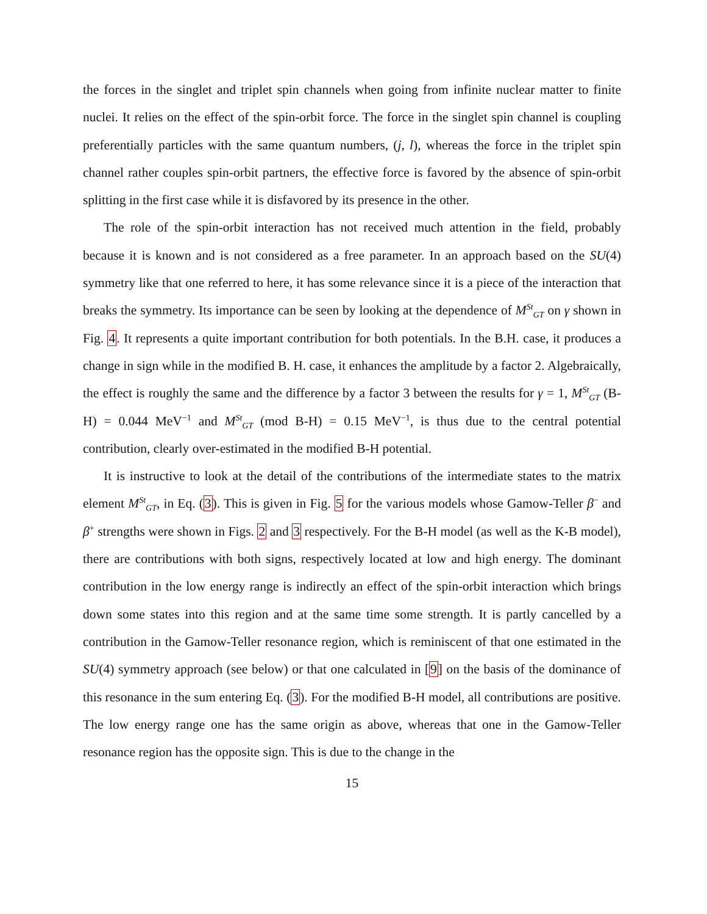the forces in the singlet and triplet spin channels when going from infinite nuclear matter to finite nuclei. It relies on the effect of the spin-orbit force. The force in the singlet spin channel is coupling preferentially particles with the same quantum numbers, (j, l), whereas the force in the triplet spin channel rather couples spin-orbit partners, the effective force is favored by the absence of spin-orbit splitting in the first case while it is disfavored by its presence in the other.
The role of the spin-orbit interaction has not received much attention in the field, probably because it is known and is not considered as a free parameter. In an approach based on the SU(4) symmetry like that one referred to here, it has some relevance since it is a piece of the interaction that breaks the symmetry. Its importance can be seen by looking at the dependence of M<sup>St</sup><sub>GT</sub> on γ shown in Fig. 4. It represents a quite important contribution for both potentials. In the B.H. case, it produces a change in sign while in the modified B. H. case, it enhances the amplitude by a factor 2. Algebraically, the effect is roughly the same and the difference by a factor 3 between the results for γ = 1, M<sup>St</sup><sub>GT</sub> (B-H) = 0.044 MeV<sup>−1</sup> and M<sup>St</sup><sub>GT</sub> (mod B-H) = 0.15 MeV<sup>−1</sup>, is thus due to the central potential contribution, clearly over-estimated in the modified B-H potential.
It is instructive to look at the detail of the contributions of the intermediate states to the matrix element M<sup>St</sup><sub>GT</sub>, in Eq. (3). This is given in Fig. 5 for the various models whose Gamow-Teller β<sup>−</sup> and β<sup>+</sup> strengths were shown in Figs. 2 and 3 respectively. For the B-H model (as well as the K-B model), there are contributions with both signs, respectively located at low and high energy. The dominant contribution in the low energy range is indirectly an effect of the spin-orbit interaction which brings down some states into this region and at the same time some strength. It is partly cancelled by a contribution in the Gamow-Teller resonance region, which is reminiscent of that one estimated in the SU(4) symmetry approach (see below) or that one calculated in [9] on the basis of the dominance of this resonance in the sum entering Eq. (3). For the modified B-H model, all contributions are positive. The low energy range one has the same origin as above, whereas that one in the Gamow-Teller resonance region has the opposite sign. This is due to the change in the
15